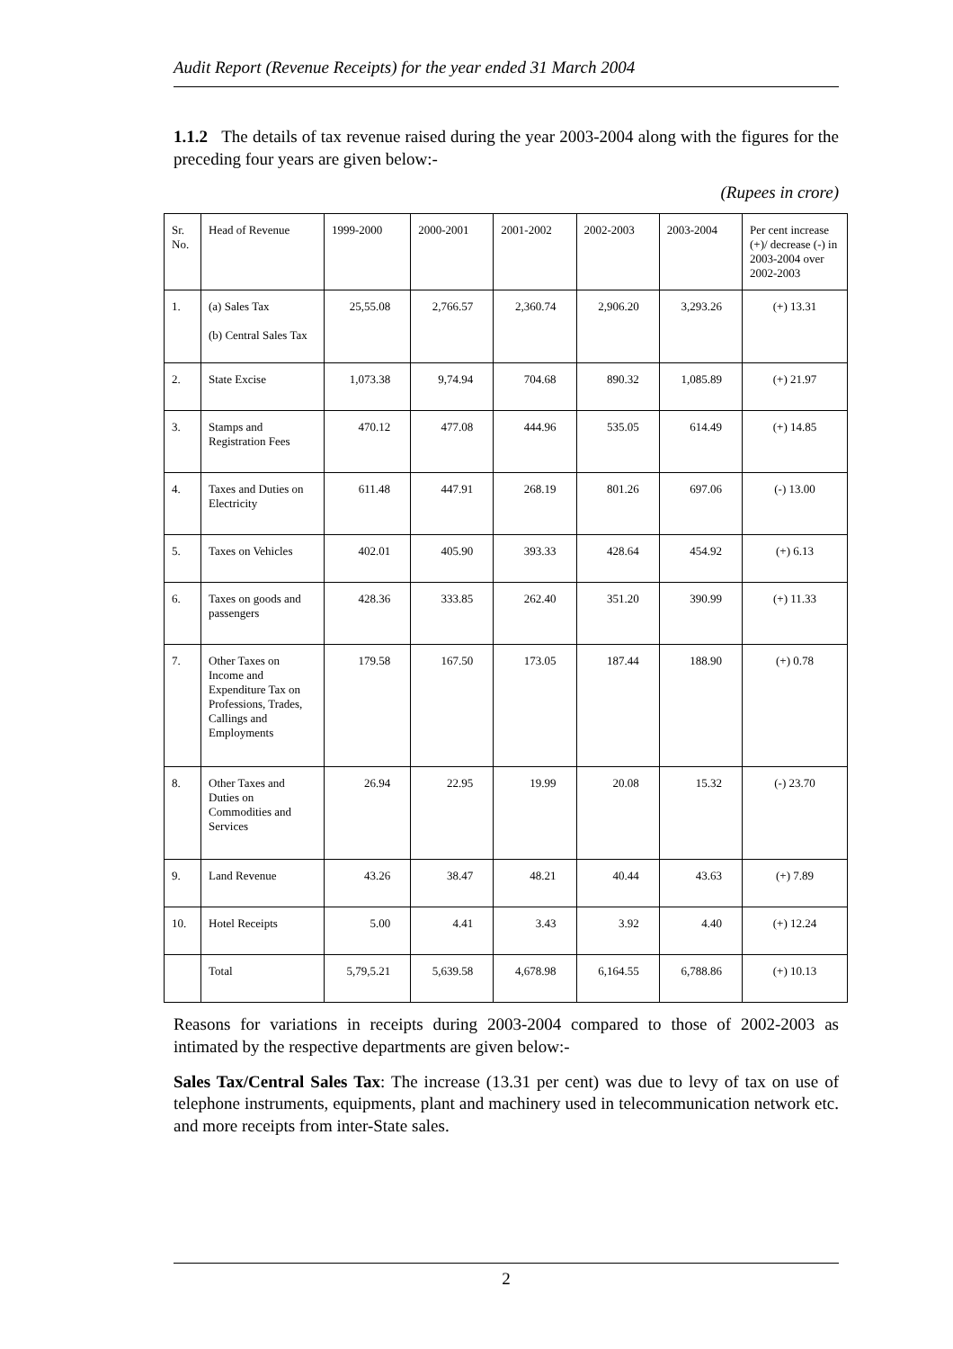Audit Report (Revenue Receipts) for the year ended 31 March 2004
1.1.2 The details of tax revenue raised during the year 2003-2004 along with the figures for the preceding four years are given below:-
(Rupees in crore)
| Sr. No. | Head of Revenue | 1999-2000 | 2000-2001 | 2001-2002 | 2002-2003 | 2003-2004 | Per cent increase (+)/ decrease (-) in 2003-2004 over 2002-2003 |
| --- | --- | --- | --- | --- | --- | --- | --- |
| 1. | (a) Sales Tax (b) Central Sales Tax | 25,55.08 | 2,766.57 | 2,360.74 | 2,906.20 | 3,293.26 | (+) 13.31 |
| 2. | State Excise | 1,073.38 | 9,74.94 | 704.68 | 890.32 | 1,085.89 | (+) 21.97 |
| 3. | Stamps and Registration Fees | 470.12 | 477.08 | 444.96 | 535.05 | 614.49 | (+) 14.85 |
| 4. | Taxes and Duties on Electricity | 611.48 | 447.91 | 268.19 | 801.26 | 697.06 | (-) 13.00 |
| 5. | Taxes on Vehicles | 402.01 | 405.90 | 393.33 | 428.64 | 454.92 | (+) 6.13 |
| 6. | Taxes on goods and passengers | 428.36 | 333.85 | 262.40 | 351.20 | 390.99 | (+) 11.33 |
| 7. | Other Taxes on Income and Expenditure Tax on Professions, Trades, Callings and Employments | 179.58 | 167.50 | 173.05 | 187.44 | 188.90 | (+) 0.78 |
| 8. | Other Taxes and Duties on Commodities and Services | 26.94 | 22.95 | 19.99 | 20.08 | 15.32 | (-) 23.70 |
| 9. | Land Revenue | 43.26 | 38.47 | 48.21 | 40.44 | 43.63 | (+) 7.89 |
| 10. | Hotel Receipts | 5.00 | 4.41 | 3.43 | 3.92 | 4.40 | (+) 12.24 |
| | Total | 5,79,5.21 | 5,639.58 | 4,678.98 | 6,164.55 | 6,788.86 | (+) 10.13 |
Reasons for variations in receipts during 2003-2004 compared to those of 2002-2003 as intimated by the respective departments are given below:-
Sales Tax/Central Sales Tax: The increase (13.31 per cent) was due to levy of tax on use of telephone instruments, equipments, plant and machinery used in telecommunication network etc. and more receipts from inter-State sales.
2